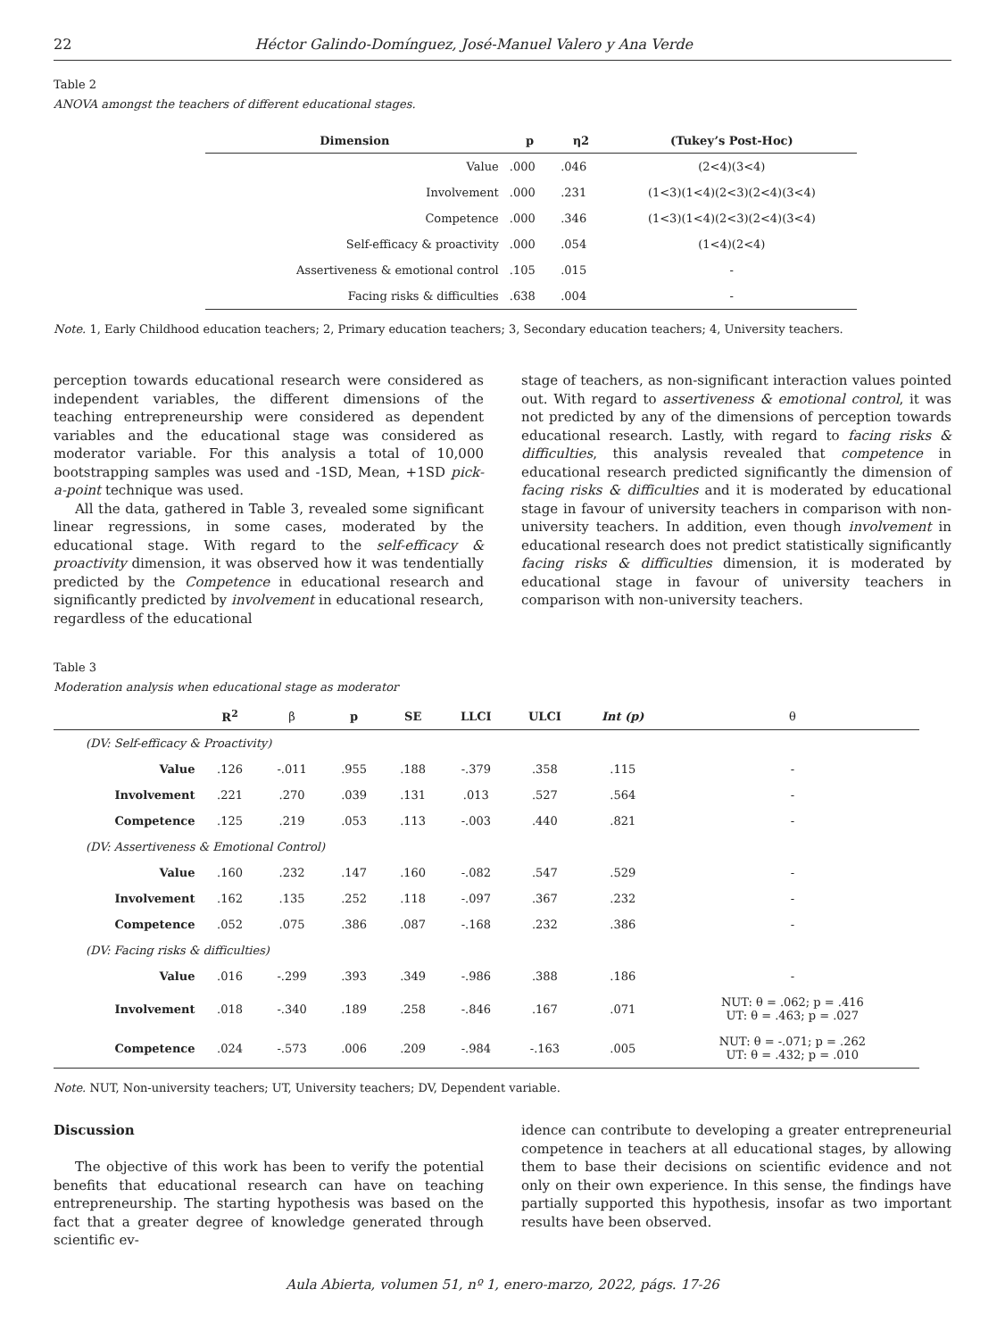22 Héctor Galindo-Domínguez, José-Manuel Valero y Ana Verde
Table 2
ANOVA amongst the teachers of different educational stages.
| Dimension | p | η2 | (Tukey’s Post-Hoc) |
| --- | --- | --- | --- |
| Value | .000 | .046 | (2<4)(3<4) |
| Involvement | .000 | .231 | (1<3)(1<4)(2<3)(2<4)(3<4) |
| Competence | .000 | .346 | (1<3)(1<4)(2<3)(2<4)(3<4) |
| Self-efficacy & proactivity | .000 | .054 | (1<4)(2<4) |
| Assertiveness & emotional control | .105 | .015 | - |
| Facing risks & difficulties | .638 | .004 | - |
Note. 1, Early Childhood education teachers; 2, Primary education teachers; 3, Secondary education teachers; 4, University teachers.
perception towards educational research were considered as independent variables, the different dimensions of the teaching entrepreneurship were considered as dependent variables and the educational stage was considered as moderator variable. For this analysis a total of 10,000 bootstrapping samples was used and -1SD, Mean, +1SD pick-a-point technique was used.
All the data, gathered in Table 3, revealed some significant linear regressions, in some cases, moderated by the educational stage. With regard to the self-efficacy & proactivity dimension, it was observed how it was tendentially predicted by the Competence in educational research and significantly predicted by involvement in educational research, regardless of the educational
stage of teachers, as non-significant interaction values pointed out. With regard to assertiveness & emotional control, it was not predicted by any of the dimensions of perception towards educational research. Lastly, with regard to facing risks & difficulties, this analysis revealed that competence in educational research predicted significantly the dimension of facing risks & difficulties and it is moderated by educational stage in favour of university teachers in comparison with non-university teachers. In addition, even though involvement in educational research does not predict statistically significantly facing risks & difficulties dimension, it is moderated by educational stage in favour of university teachers in comparison with non-university teachers.
Table 3
Moderation analysis when educational stage as moderator
| | R<sup>2</sup> | β | p | SE | LLCI | ULCI | Int (p) | θ |
| --- | --- | --- | --- | --- | --- | --- | --- | --- |
| (DV: Self-efficacy & Proactivity) | | | | | | | | |
| Value | .126 | -.011 | .955 | .188 | -.379 | .358 | .115 | - |
| Involvement | .221 | .270 | .039 | .131 | .013 | .527 | .564 | - |
| Competence | .125 | .219 | .053 | .113 | -.003 | .440 | .821 | - |
| (DV: Assertiveness & Emotional Control) | | | | | | | | |
| Value | .160 | .232 | .147 | .160 | -.082 | .547 | .529 | - |
| Involvement | .162 | .135 | .252 | .118 | -.097 | .367 | .232 | - |
| Competence | .052 | .075 | .386 | .087 | -.168 | .232 | .386 | - |
| (DV: Facing risks & difficulties) | | | | | | | | |
| Value | .016 | -.299 | .393 | .349 | -.986 | .388 | .186 | - |
| Involvement | .018 | -.340 | .189 | .258 | -.846 | .167 | .071 | NUT: θ = .062; p = .416 UT: θ = .463; p = .027 |
| Competence | .024 | -.573 | .006 | .209 | -.984 | -.163 | .005 | NUT: θ = -.071; p = .262 UT: θ = .432; p = .010 |
Note. NUT, Non-university teachers; UT, University teachers; DV, Dependent variable.
Discussion
The objective of this work has been to verify the potential benefits that educational research can have on teaching entrepreneurship. The starting hypothesis was based on the fact that a greater degree of knowledge generated through scientific ev-
idence can contribute to developing a greater entrepreneurial competence in teachers at all educational stages, by allowing them to base their decisions on scientific evidence and not only on their own experience. In this sense, the findings have partially supported this hypothesis, insofar as two important results have been observed.
Aula Abierta, volumen 51, nº 1, enero-marzo, 2022, págs. 17-26